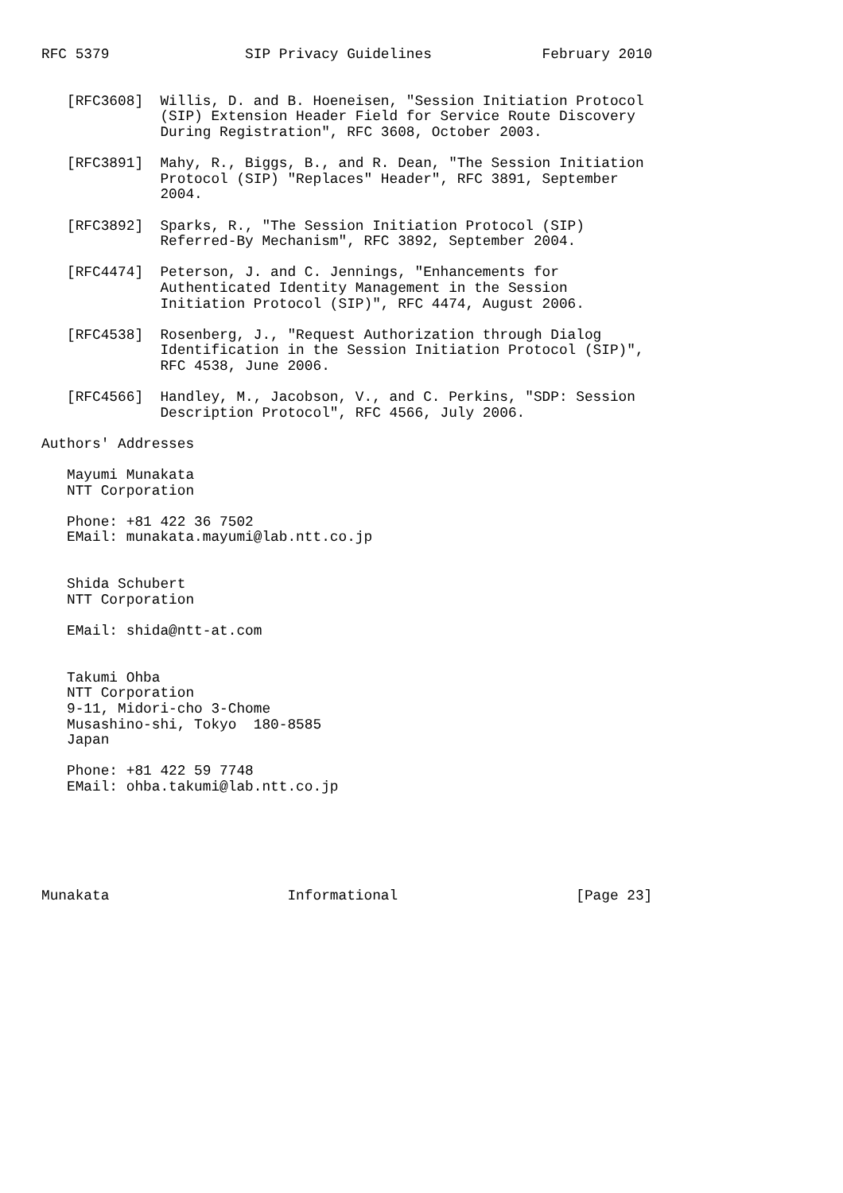RFC 5379                SIP Privacy Guidelines             February 2010


   [RFC3608]  Willis, D. and B. Hoeneisen, "Session Initiation Protocol
              (SIP) Extension Header Field for Service Route Discovery
              During Registration", RFC 3608, October 2003.

   [RFC3891]  Mahy, R., Biggs, B., and R. Dean, "The Session Initiation
              Protocol (SIP) "Replaces" Header", RFC 3891, September
              2004.

   [RFC3892]  Sparks, R., "The Session Initiation Protocol (SIP)
              Referred-By Mechanism", RFC 3892, September 2004.

   [RFC4474]  Peterson, J. and C. Jennings, "Enhancements for
              Authenticated Identity Management in the Session
              Initiation Protocol (SIP)", RFC 4474, August 2006.

   [RFC4538]  Rosenberg, J., "Request Authorization through Dialog
              Identification in the Session Initiation Protocol (SIP)",
              RFC 4538, June 2006.

   [RFC4566]  Handley, M., Jacobson, V., and C. Perkins, "SDP: Session
              Description Protocol", RFC 4566, July 2006.

Authors' Addresses

   Mayumi Munakata
   NTT Corporation

   Phone: +81 422 36 7502
   EMail: munakata.mayumi@lab.ntt.co.jp


   Shida Schubert
   NTT Corporation

   EMail: shida@ntt-at.com


   Takumi Ohba
   NTT Corporation
   9-11, Midori-cho 3-Chome
   Musashino-shi, Tokyo  180-8585
   Japan

   Phone: +81 422 59 7748
   EMail: ohba.takumi@lab.ntt.co.jp






Munakata                     Informational                     [Page 23]